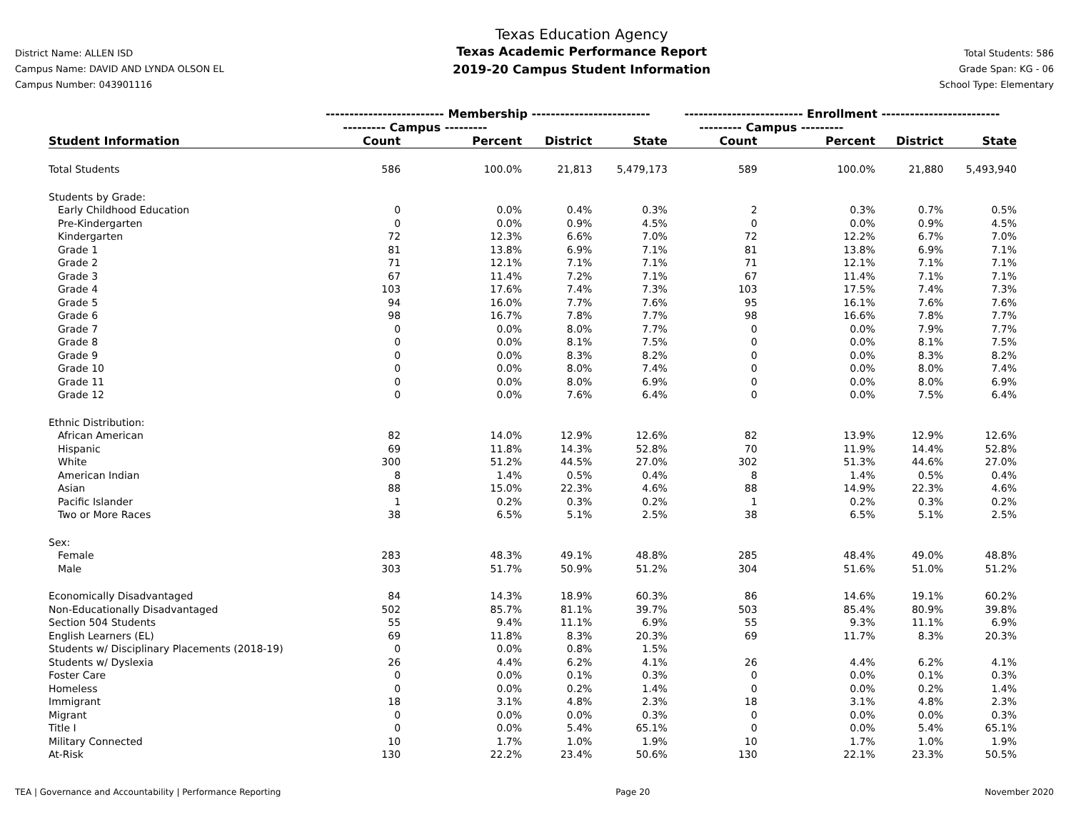District Name: ALLEN ISD
Campus Name: DAVID AND LYNDA OLSON EL
Campus Number: 043901116
Texas Education Agency
Texas Academic Performance Report
2019-20 Campus Student Information
Total Students: 586
Grade Span: KG - 06
School Type: Elementary
| | ------------------------- Membership ------------------------- | | | | ------------------------- Enrollment ------------------------- | | | |
| --- | --- | --- | --- | --- | --- | --- | --- | --- |
| | --------- Campus --------- | | | | --------- Campus --------- | | | |
| Student Information | Count | Percent | District | State | Count | Percent | District | State |
| Total Students | 586 | 100.0% | 21,813 | 5,479,173 | 589 | 100.0% | 21,880 | 5,493,940 |
| Students by Grade: | | | | | | | | |
| Early Childhood Education | 0 | 0.0% | 0.4% | 0.3% | 2 | 0.3% | 0.7% | 0.5% |
| Pre-Kindergarten | 0 | 0.0% | 0.9% | 4.5% | 0 | 0.0% | 0.9% | 4.5% |
| Kindergarten | 72 | 12.3% | 6.6% | 7.0% | 72 | 12.2% | 6.7% | 7.0% |
| Grade 1 | 81 | 13.8% | 6.9% | 7.1% | 81 | 13.8% | 6.9% | 7.1% |
| Grade 2 | 71 | 12.1% | 7.1% | 7.1% | 71 | 12.1% | 7.1% | 7.1% |
| Grade 3 | 67 | 11.4% | 7.2% | 7.1% | 67 | 11.4% | 7.1% | 7.1% |
| Grade 4 | 103 | 17.6% | 7.4% | 7.3% | 103 | 17.5% | 7.4% | 7.3% |
| Grade 5 | 94 | 16.0% | 7.7% | 7.6% | 95 | 16.1% | 7.6% | 7.6% |
| Grade 6 | 98 | 16.7% | 7.8% | 7.7% | 98 | 16.6% | 7.8% | 7.7% |
| Grade 7 | 0 | 0.0% | 8.0% | 7.7% | 0 | 0.0% | 7.9% | 7.7% |
| Grade 8 | 0 | 0.0% | 8.1% | 7.5% | 0 | 0.0% | 8.1% | 7.5% |
| Grade 9 | 0 | 0.0% | 8.3% | 8.2% | 0 | 0.0% | 8.3% | 8.2% |
| Grade 10 | 0 | 0.0% | 8.0% | 7.4% | 0 | 0.0% | 8.0% | 7.4% |
| Grade 11 | 0 | 0.0% | 8.0% | 6.9% | 0 | 0.0% | 8.0% | 6.9% |
| Grade 12 | 0 | 0.0% | 7.6% | 6.4% | 0 | 0.0% | 7.5% | 6.4% |
| Ethnic Distribution: | | | | | | | | |
| African American | 82 | 14.0% | 12.9% | 12.6% | 82 | 13.9% | 12.9% | 12.6% |
| Hispanic | 69 | 11.8% | 14.3% | 52.8% | 70 | 11.9% | 14.4% | 52.8% |
| White | 300 | 51.2% | 44.5% | 27.0% | 302 | 51.3% | 44.6% | 27.0% |
| American Indian | 8 | 1.4% | 0.5% | 0.4% | 8 | 1.4% | 0.5% | 0.4% |
| Asian | 88 | 15.0% | 22.3% | 4.6% | 88 | 14.9% | 22.3% | 4.6% |
| Pacific Islander | 1 | 0.2% | 0.3% | 0.2% | 1 | 0.2% | 0.3% | 0.2% |
| Two or More Races | 38 | 6.5% | 5.1% | 2.5% | 38 | 6.5% | 5.1% | 2.5% |
| Sex: | | | | | | | | |
| Female | 283 | 48.3% | 49.1% | 48.8% | 285 | 48.4% | 49.0% | 48.8% |
| Male | 303 | 51.7% | 50.9% | 51.2% | 304 | 51.6% | 51.0% | 51.2% |
| Economically Disadvantaged | 84 | 14.3% | 18.9% | 60.3% | 86 | 14.6% | 19.1% | 60.2% |
| Non-Educationally Disadvantaged | 502 | 85.7% | 81.1% | 39.7% | 503 | 85.4% | 80.9% | 39.8% |
| Section 504 Students | 55 | 9.4% | 11.1% | 6.9% | 55 | 9.3% | 11.1% | 6.9% |
| English Learners (EL) | 69 | 11.8% | 8.3% | 20.3% | 69 | 11.7% | 8.3% | 20.3% |
| Students w/ Disciplinary Placements (2018-19) | 0 | 0.0% | 0.8% | 1.5% | | | | |
| Students w/ Dyslexia | 26 | 4.4% | 6.2% | 4.1% | 26 | 4.4% | 6.2% | 4.1% |
| Foster Care | 0 | 0.0% | 0.1% | 0.3% | 0 | 0.0% | 0.1% | 0.3% |
| Homeless | 0 | 0.0% | 0.2% | 1.4% | 0 | 0.0% | 0.2% | 1.4% |
| Immigrant | 18 | 3.1% | 4.8% | 2.3% | 18 | 3.1% | 4.8% | 2.3% |
| Migrant | 0 | 0.0% | 0.0% | 0.3% | 0 | 0.0% | 0.0% | 0.3% |
| Title I | 0 | 0.0% | 5.4% | 65.1% | 0 | 0.0% | 5.4% | 65.1% |
| Military Connected | 10 | 1.7% | 1.0% | 1.9% | 10 | 1.7% | 1.0% | 1.9% |
| At-Risk | 130 | 22.2% | 23.4% | 50.6% | 130 | 22.1% | 23.3% | 50.5% |
TEA | Governance and Accountability | Performance Reporting Page 20 November 2020